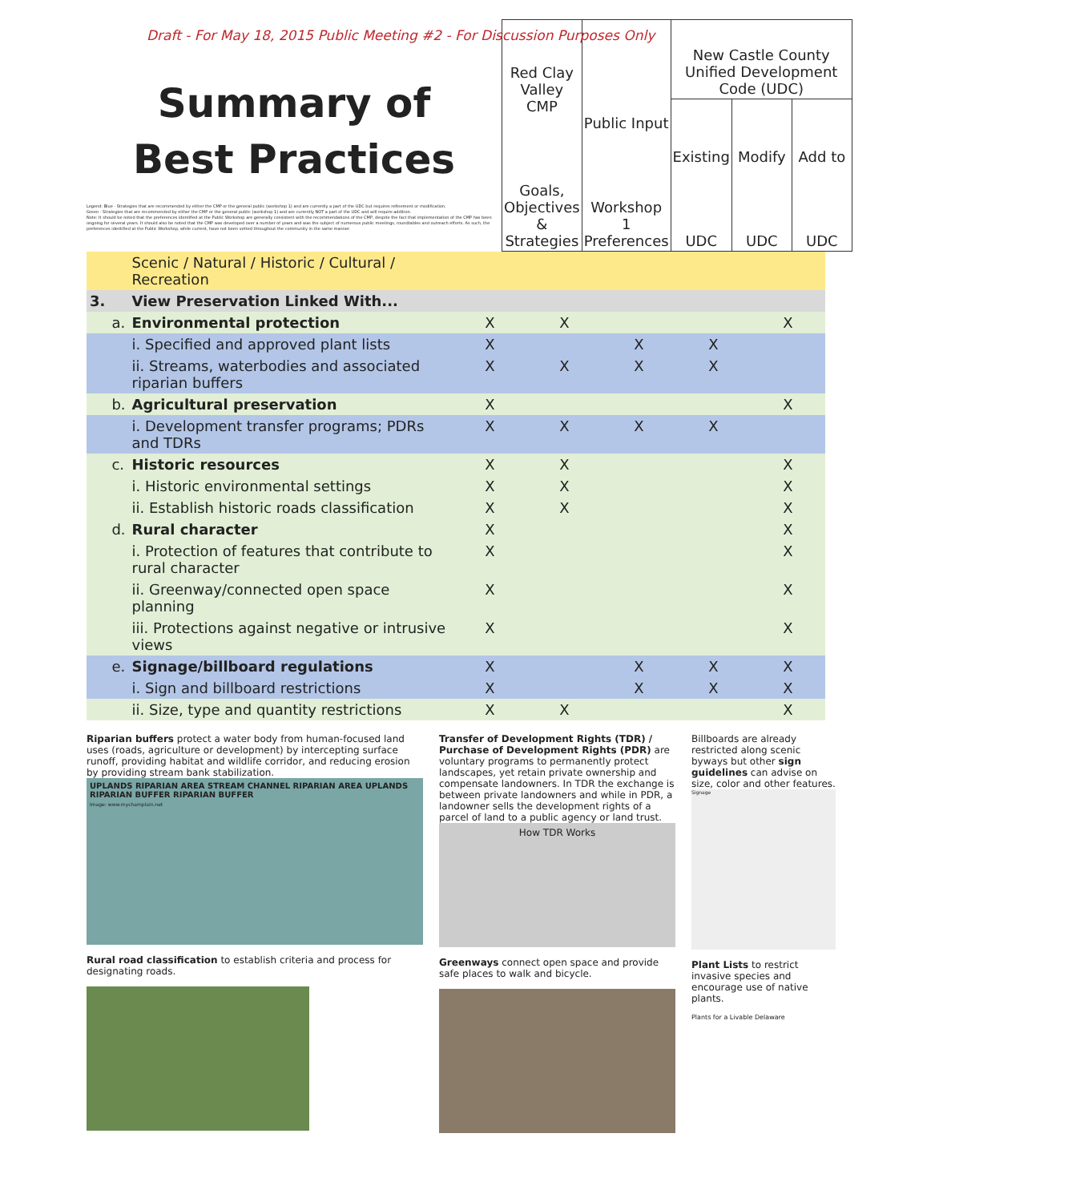Draft - For May 18, 2015 Public Meeting #2 - For Discussion Purposes Only
Summary of
Best Practices
Legend: Blue - Strategies that are recommended by either the CMP or the general public (workshop 1) and are currently a part of the UDC but requires refinement or modification.
Green - Strategies that are recommended by either the CMP or the general public (workshop 1) and are currently NOT a part of the UDC and will require addition.
Note: It should be noted that the preferences identified at the Public Workshop are generally consistent with the recommendations of the CMP, despite the fact that implementation of the CMP has been ongoing for several years. It should also be noted that the CMP was developed over a number of years and was the subject of numerous public meetings, roundtables and outreach efforts. As such, the preferences identified at the Public Workshop, while current, have not been vetted throughout the community in the same manner.
| Red Clay Valley CMP Goals, Objectives & Strategies | Public Input Workshop 1 Preferences | New Castle County Unified Development Code (UDC) | | |
| | | Existing UDC | Modify UDC | Add to UDC |
| | | Scenic / Natural / Historic / Cultural / Recreation | | | | | |
| 3. | | View Preservation Linked With... | | | | | |
| | a. | Environmental protection | X | X | | | X |
| | | i. Specified and approved plant lists | X | | X | X | |
| | | ii. Streams, waterbodies and associated riparian buffers | X | X | X | X | |
| | b. | Agricultural preservation | X | | | | X |
| | | i. Development transfer programs; PDRs and TDRs | X | X | X | X | |
| | c. | Historic resources | X | X | | | X |
| | | i. Historic environmental settings | X | X | | | X |
| | | ii. Establish historic roads classification | X | X | | | X |
| | d. | Rural character | X | | | | X |
| | | i. Protection of features that contribute to rural character | X | | | | X |
| | | ii. Greenway/connected open space planning | X | | | | X |
| | | iii. Protections against negative or intrusive views | X | | | | X |
| | e. | Signage/billboard regulations | X | | X | X | X |
| | | i. Sign and billboard restrictions | X | | X | X | X |
| | | ii. Size, type and quantity restrictions | X | X | | | X |
Riparian buffers protect a water body from human-focused land uses (roads, agriculture or development) by intercepting surface runoff, providing habitat and wildlife corridor, and reducing erosion by providing stream bank stabilization.
UPLANDS RIPARIAN AREA STREAM CHANNEL RIPARIAN AREA UPLANDS
RIPARIAN BUFFER RIPARIAN BUFFER
Image: www.mychamplain.net
Rural road classification to establish criteria and process for designating roads.
Transfer of Development Rights (TDR) / Purchase of Development Rights (PDR) are voluntary programs to permanently protect landscapes, yet retain private ownership and compensate landowners. In TDR the exchange is between private landowners and while in PDR, a landowner sells the development rights of a parcel of land to a public agency or land trust.
How TDR Works
Greenways connect open space and provide safe places to walk and bicycle.
Billboards are already restricted along scenic byways but other sign guidelines can advise on size, color and other features.
Signage
Plant Lists to restrict invasive species and encourage use of native plants.
Plants for a Livable Delaware